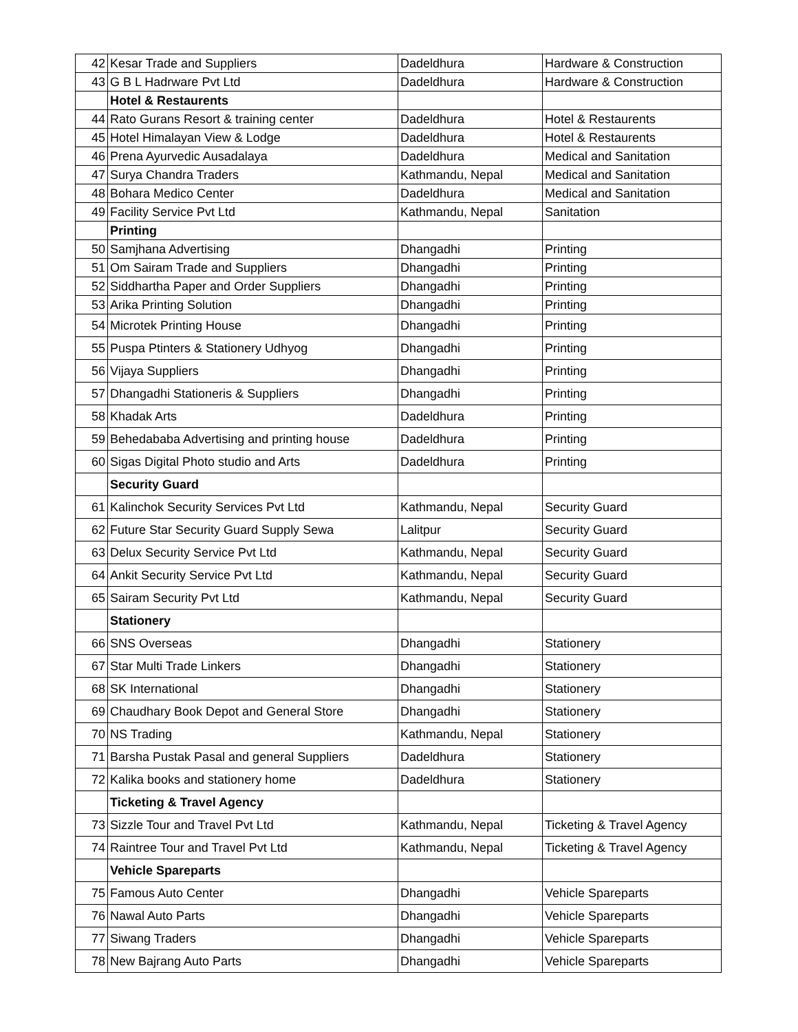| 42 | Kesar Trade and Suppliers | Dadeldhura | Hardware & Construction |
| 43 | G B L Hadrware Pvt Ltd | Dadeldhura | Hardware & Construction |
| | Hotel & Restaurents | | |
| 44 | Rato Gurans Resort & training center | Dadeldhura | Hotel & Restaurents |
| 45 | Hotel Himalayan View & Lodge | Dadeldhura | Hotel & Restaurents |
| 46 | Prena Ayurvedic Ausadalaya | Dadeldhura | Medical and Sanitation |
| 47 | Surya Chandra Traders | Kathmandu, Nepal | Medical and Sanitation |
| 48 | Bohara Medico Center | Dadeldhura | Medical and Sanitation |
| 49 | Facility Service Pvt Ltd | Kathmandu, Nepal | Sanitation |
| | Printing | | |
| 50 | Samjhana Advertising | Dhangadhi | Printing |
| 51 | Om Sairam Trade and Suppliers | Dhangadhi | Printing |
| 52 | Siddhartha Paper and Order Suppliers | Dhangadhi | Printing |
| 53 | Arika Printing Solution | Dhangadhi | Printing |
| 54 | Microtek Printing House | Dhangadhi | Printing |
| 55 | Puspa Ptinters & Stationery Udhyog | Dhangadhi | Printing |
| 56 | Vijaya Suppliers | Dhangadhi | Printing |
| 57 | Dhangadhi Stationeris & Suppliers | Dhangadhi | Printing |
| 58 | Khadak Arts | Dadeldhura | Printing |
| 59 | Behedababa Advertising and printing house | Dadeldhura | Printing |
| 60 | Sigas Digital Photo studio and Arts | Dadeldhura | Printing |
| | Security Guard | | |
| 61 | Kalinchok Security Services Pvt Ltd | Kathmandu, Nepal | Security Guard |
| 62 | Future Star Security Guard Supply Sewa | Lalitpur | Security Guard |
| 63 | Delux Security Service Pvt Ltd | Kathmandu, Nepal | Security Guard |
| 64 | Ankit Security Service Pvt Ltd | Kathmandu, Nepal | Security Guard |
| 65 | Sairam Security Pvt Ltd | Kathmandu, Nepal | Security Guard |
| | Stationery | | |
| 66 | SNS Overseas | Dhangadhi | Stationery |
| 67 | Star Multi Trade Linkers | Dhangadhi | Stationery |
| 68 | SK International | Dhangadhi | Stationery |
| 69 | Chaudhary Book Depot and General Store | Dhangadhi | Stationery |
| 70 | NS Trading | Kathmandu, Nepal | Stationery |
| 71 | Barsha Pustak Pasal and general Suppliers | Dadeldhura | Stationery |
| 72 | Kalika books and stationery home | Dadeldhura | Stationery |
| | Ticketing & Travel Agency | | |
| 73 | Sizzle Tour and Travel Pvt Ltd | Kathmandu, Nepal | Ticketing & Travel Agency |
| 74 | Raintree Tour and Travel Pvt Ltd | Kathmandu, Nepal | Ticketing & Travel Agency |
| | Vehicle Spareparts | | |
| 75 | Famous Auto Center | Dhangadhi | Vehicle Spareparts |
| 76 | Nawal Auto Parts | Dhangadhi | Vehicle Spareparts |
| 77 | Siwang Traders | Dhangadhi | Vehicle Spareparts |
| 78 | New Bajrang Auto Parts | Dhangadhi | Vehicle Spareparts |